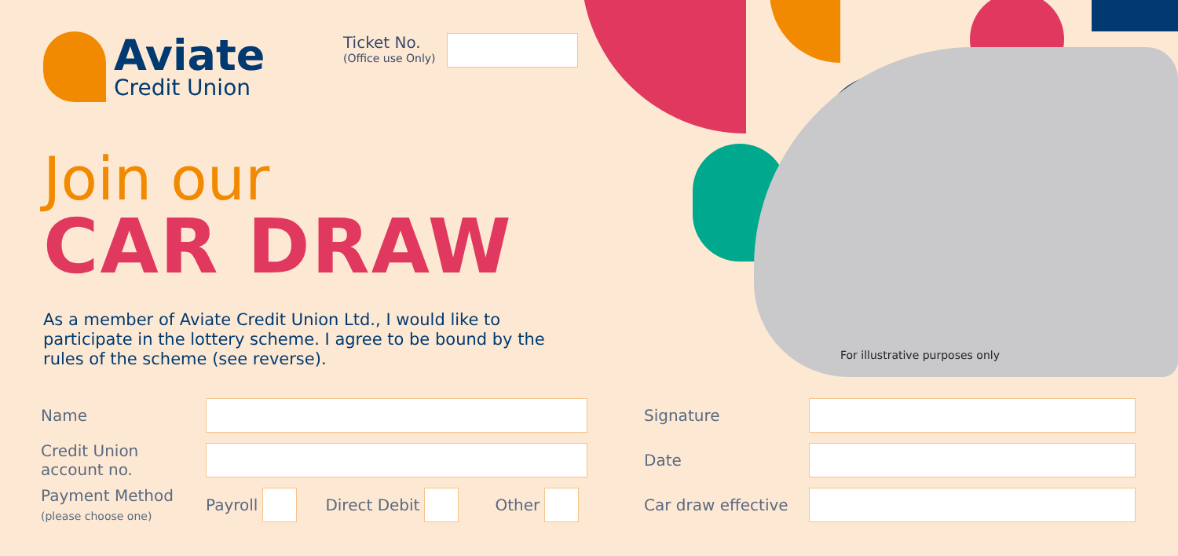Aviate
Credit Union
Ticket No.
(Office use Only)
Join our
CAR DRAW
As a member of Aviate Credit Union Ltd., I would like to participate in the lottery scheme. I agree to be bound by the rules of the scheme (see reverse).
For illustrative purposes only
Name
Credit Union
account no.
Payment Method
(please choose one)
Payroll
Direct Debit Other
Signature
Date
Car draw effective